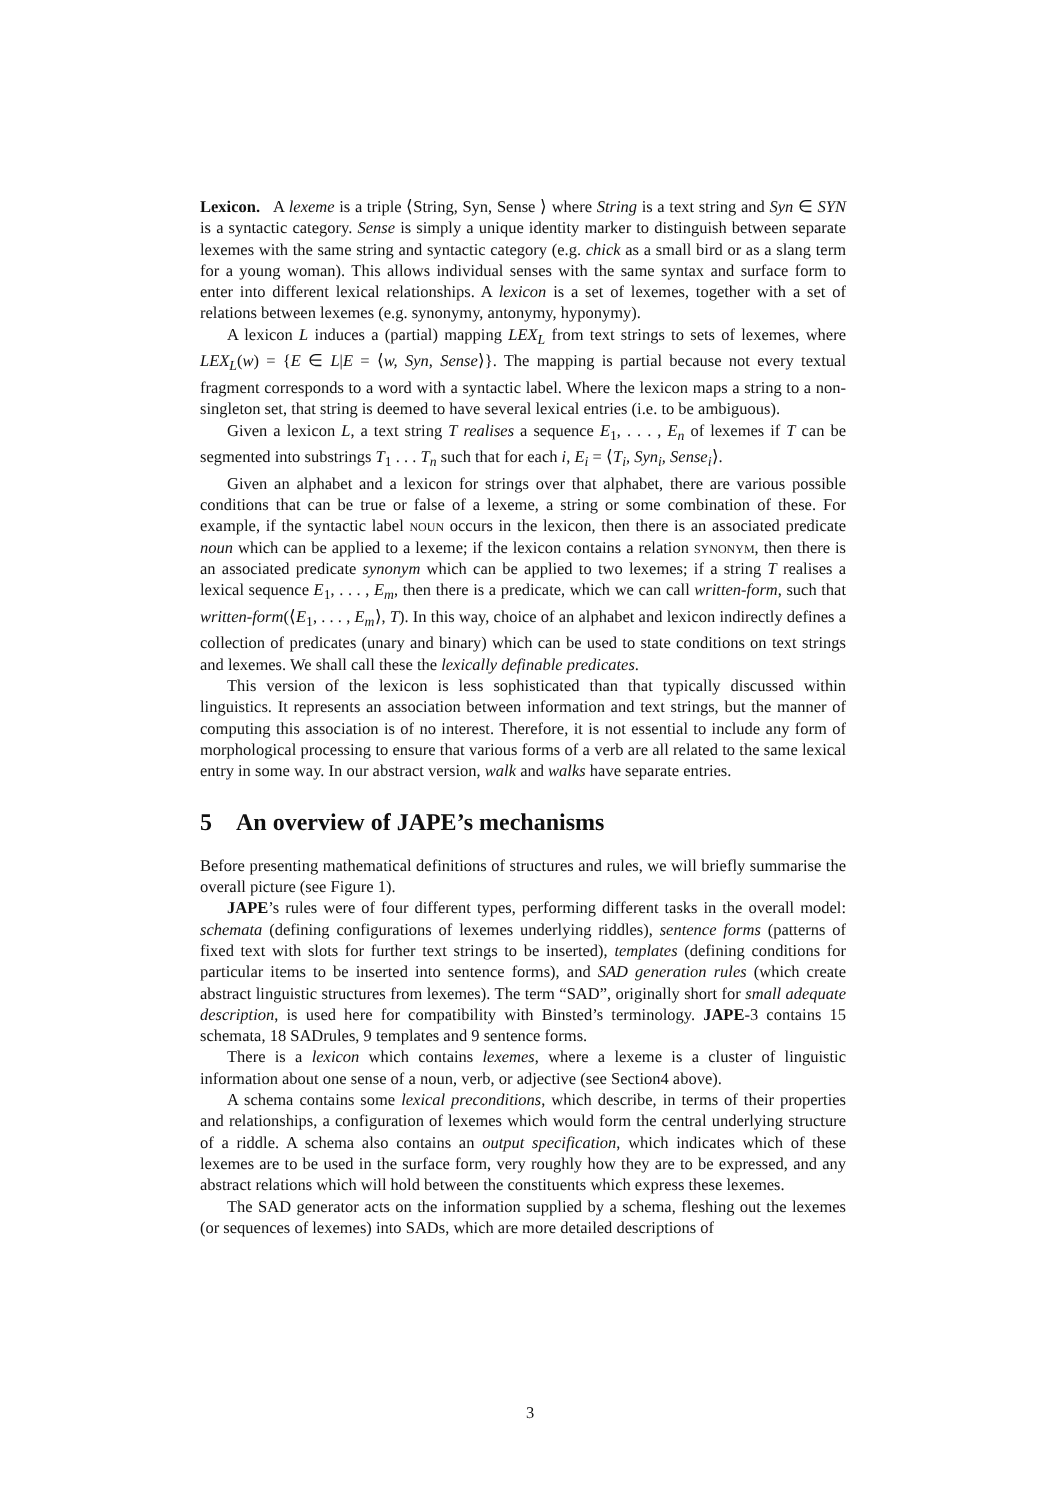Lexicon. A lexeme is a triple ⟨String, Syn, Sense ⟩ where String is a text string and Syn ∈ SYN is a syntactic category. Sense is simply a unique identity marker to distinguish between separate lexemes with the same string and syntactic category (e.g. chick as a small bird or as a slang term for a young woman). This allows individual senses with the same syntax and surface form to enter into different lexical relationships. A lexicon is a set of lexemes, together with a set of relations between lexemes (e.g. synonymy, antonymy, hyponymy).
A lexicon L induces a (partial) mapping LEX<sub>L</sub> from text strings to sets of lexemes, where LEX<sub>L</sub>(w) = {E ∈ L|E = ⟨w, Syn, Sense⟩}. The mapping is partial because not every textual fragment corresponds to a word with a syntactic label. Where the lexicon maps a string to a non-singleton set, that string is deemed to have several lexical entries (i.e. to be ambiguous).
Given a lexicon L, a text string T realises a sequence E<sub>1</sub>, . . . , E<sub>n</sub> of lexemes if T can be segmented into substrings T<sub>1</sub> . . . T<sub>n</sub> such that for each i, E<sub>i</sub> = ⟨T<sub>i</sub>, Syn<sub>i</sub>, Sense<sub>i</sub>⟩.
Given an alphabet and a lexicon for strings over that alphabet, there are various possible conditions that can be true or false of a lexeme, a string or some combination of these. For example, if the syntactic label noun occurs in the lexicon, then there is an associated predicate noun which can be applied to a lexeme; if the lexicon contains a relation synonym, then there is an associated predicate synonym which can be applied to two lexemes; if a string T realises a lexical sequence E<sub>1</sub>, . . . , E<sub>m</sub>, then there is a predicate, which we can call written-form, such that written-form(⟨E<sub>1</sub>, . . . , E<sub>m</sub>⟩, T). In this way, choice of an alphabet and lexicon indirectly defines a collection of predicates (unary and binary) which can be used to state conditions on text strings and lexemes. We shall call these the lexically definable predicates.
This version of the lexicon is less sophisticated than that typically discussed within linguistics. It represents an association between information and text strings, but the manner of computing this association is of no interest. Therefore, it is not essential to include any form of morphological processing to ensure that various forms of a verb are all related to the same lexical entry in some way. In our abstract version, walk and walks have separate entries.
5 An overview of JAPE’s mechanisms
Before presenting mathematical definitions of structures and rules, we will briefly summarise the overall picture (see Figure 1).
JAPE’s rules were of four different types, performing different tasks in the overall model: schemata (defining configurations of lexemes underlying riddles), sentence forms (patterns of fixed text with slots for further text strings to be inserted), templates (defining conditions for particular items to be inserted into sentence forms), and SAD generation rules (which create abstract linguistic structures from lexemes). The term “SAD”, originally short for small adequate description, is used here for compatibility with Binsted’s terminology. JAPE-3 contains 15 schemata, 18 SADrules, 9 templates and 9 sentence forms.
There is a lexicon which contains lexemes, where a lexeme is a cluster of linguistic information about one sense of a noun, verb, or adjective (see Section4 above).
A schema contains some lexical preconditions, which describe, in terms of their properties and relationships, a configuration of lexemes which would form the central underlying structure of a riddle. A schema also contains an output specification, which indicates which of these lexemes are to be used in the surface form, very roughly how they are to be expressed, and any abstract relations which will hold between the constituents which express these lexemes.
The SAD generator acts on the information supplied by a schema, fleshing out the lexemes (or sequences of lexemes) into SADs, which are more detailed descriptions of
3